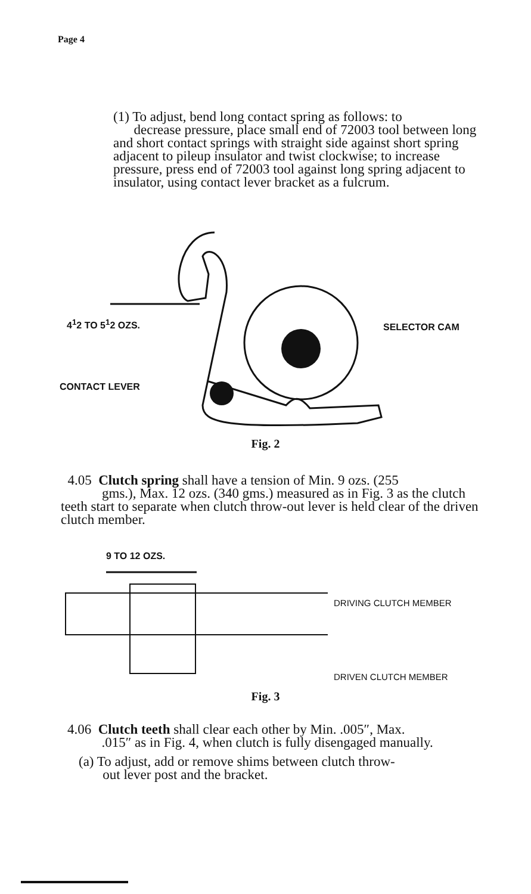Page 4
(1) To adjust, bend long contact spring as follows: to
decrease pressure, place small end of 72003 tool between long and short contact springs with straight side against short spring adjacent to pileup insulator and twist clockwise; to increase pressure, press end of 72003 tool against long spring adjacent to insulator, using contact lever bracket as a fulcrum.
4<sup>1</sup>2 TO 5<sup>1</sup>2 OZS. SELECTOR CAM
CONTACT LEVER
Fig. 2
4.05 Clutch spring shall have a tension of Min. 9 ozs. (255
gms.), Max. 12 ozs. (340 gms.) measured as in Fig. 3 as the clutch teeth start to separate when clutch throw-out lever is held clear of the driven clutch member.
9 TO 12 OZS.
DRIVING CLUTCH MEMBER
DRIVEN CLUTCH MEMBER
Fig. 3
4.06 Clutch teeth shall clear each other by Min. .005″, Max.
.015″ as in Fig. 4, when clutch is fully disengaged manually.
(a) To adjust, add or remove shims between clutch throw-
out lever post and the bracket.